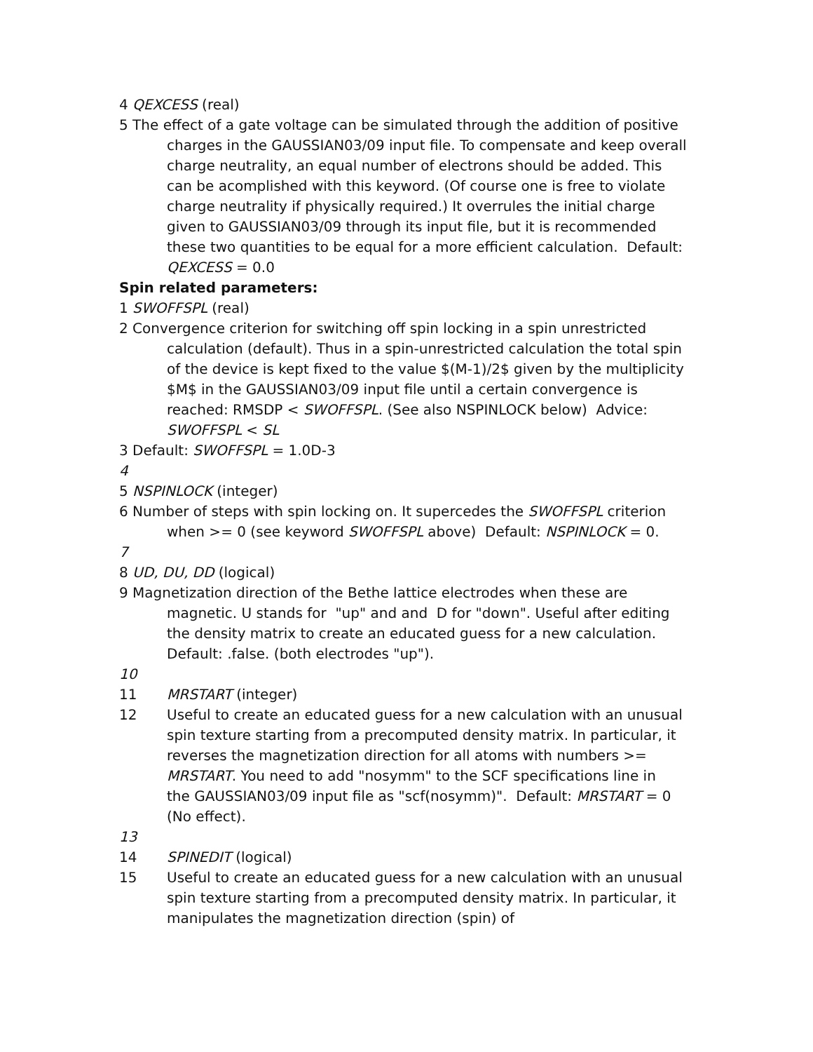4 QEXCESS (real)
5 The effect of a gate voltage can be simulated through the addition of positive charges in the GAUSSIAN03/09 input file. To compensate and keep overall charge neutrality, an equal number of electrons should be added. This can be acomplished with this keyword. (Of course one is free to violate charge neutrality if physically required.) It overrules the initial charge given to GAUSSIAN03/09 through its input file, but it is recommended these two quantities to be equal for a more efficient calculation. Default: QEXCESS = 0.0
Spin related parameters:
1 SWOFFSPL (real)
2 Convergence criterion for switching off spin locking in a spin unrestricted calculation (default). Thus in a spin-unrestricted calculation the total spin of the device is kept fixed to the value $(M-1)/2$ given by the multiplicity $M$ in the GAUSSIAN03/09 input file until a certain convergence is reached: RMSDP < SWOFFSPL. (See also NSPINLOCK below) Advice: SWOFFSPL < SL
3 Default: SWOFFSPL = 1.0D-3
4
5 NSPINLOCK (integer)
6 Number of steps with spin locking on. It supercedes the SWOFFSPL criterion when >= 0 (see keyword SWOFFSPL above) Default: NSPINLOCK = 0.
7
8 UD, DU, DD (logical)
9 Magnetization direction of the Bethe lattice electrodes when these are magnetic. U stands for "up" and and D for "down". Useful after editing the density matrix to create an educated guess for a new calculation. Default: .false. (both electrodes "up").
10
11 MRSTART (integer)
12 Useful to create an educated guess for a new calculation with an unusual spin texture starting from a precomputed density matrix. In particular, it reverses the magnetization direction for all atoms with numbers >= MRSTART. You need to add "nosymm" to the SCF specifications line in the GAUSSIAN03/09 input file as "scf(nosymm)". Default: MRSTART = 0 (No effect).
13
14 SPINEDIT (logical)
15 Useful to create an educated guess for a new calculation with an unusual spin texture starting from a precomputed density matrix. In particular, it manipulates the magnetization direction (spin) of